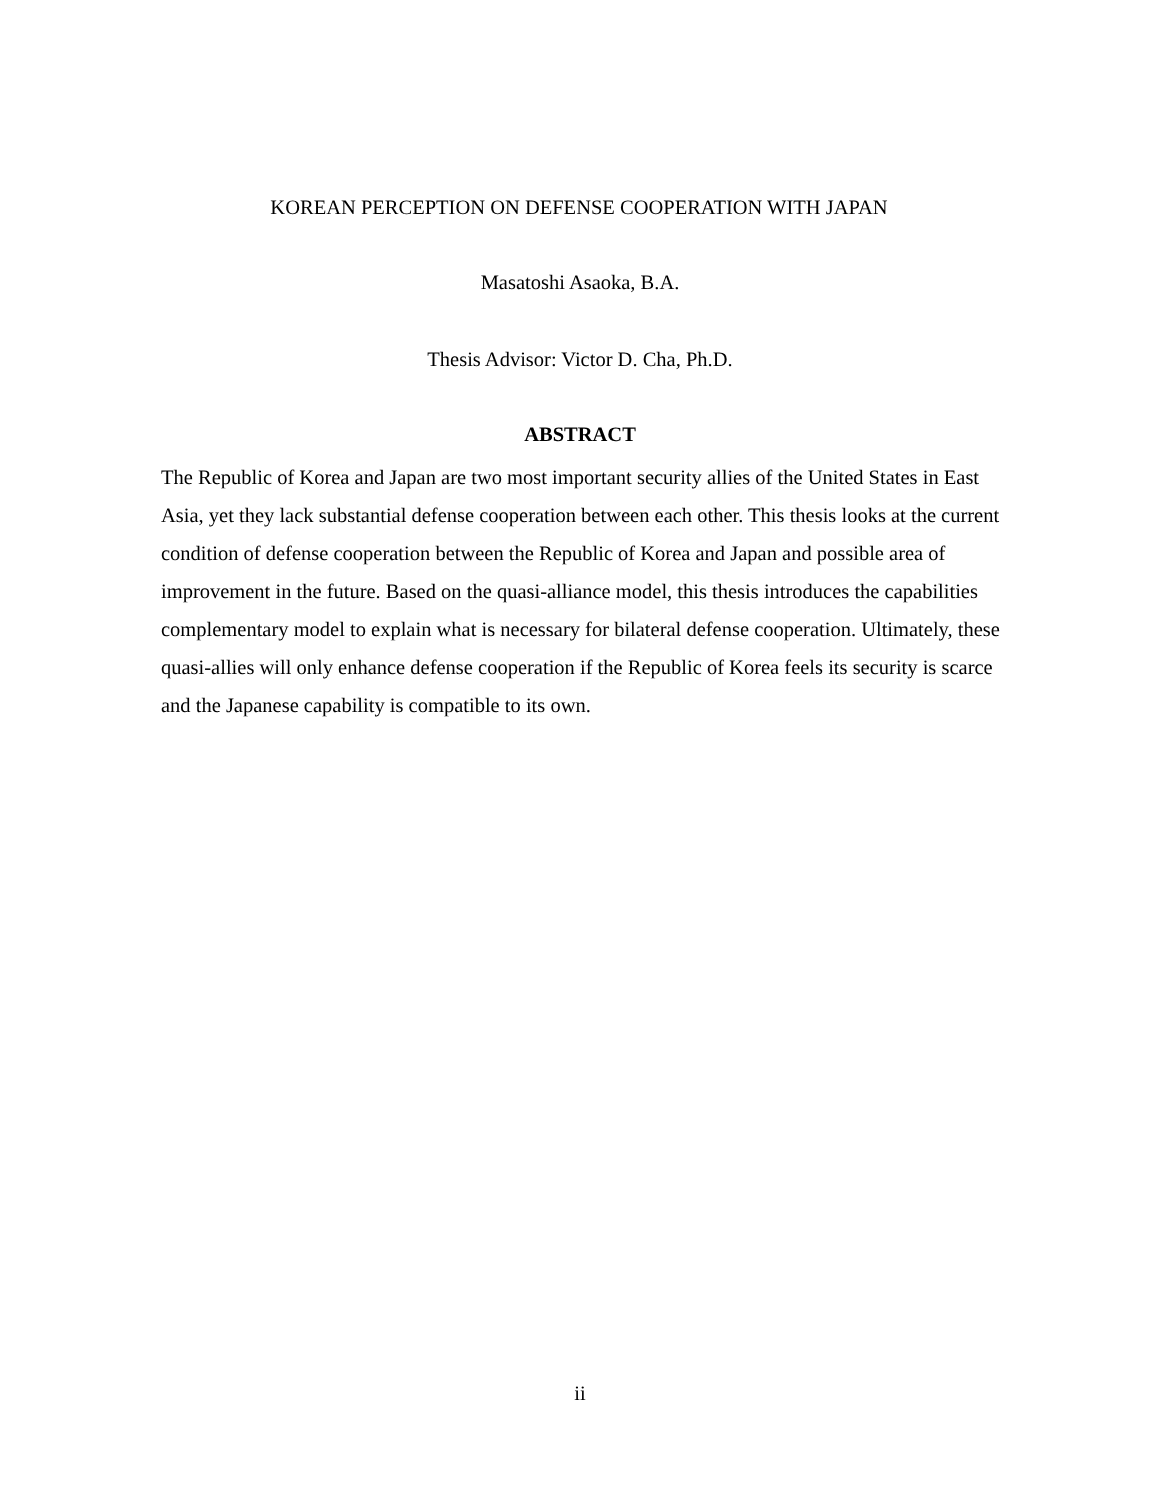KOREAN PERCEPTION ON DEFENSE COOPERATION WITH JAPAN
Masatoshi Asaoka, B.A.
Thesis Advisor: Victor D. Cha, Ph.D.
ABSTRACT
The Republic of Korea and Japan are two most important security allies of the United States in East Asia, yet they lack substantial defense cooperation between each other. This thesis looks at the current condition of defense cooperation between the Republic of Korea and Japan and possible area of improvement in the future. Based on the quasi-alliance model, this thesis introduces the capabilities complementary model to explain what is necessary for bilateral defense cooperation. Ultimately, these quasi-allies will only enhance defense cooperation if the Republic of Korea feels its security is scarce and the Japanese capability is compatible to its own.
ii